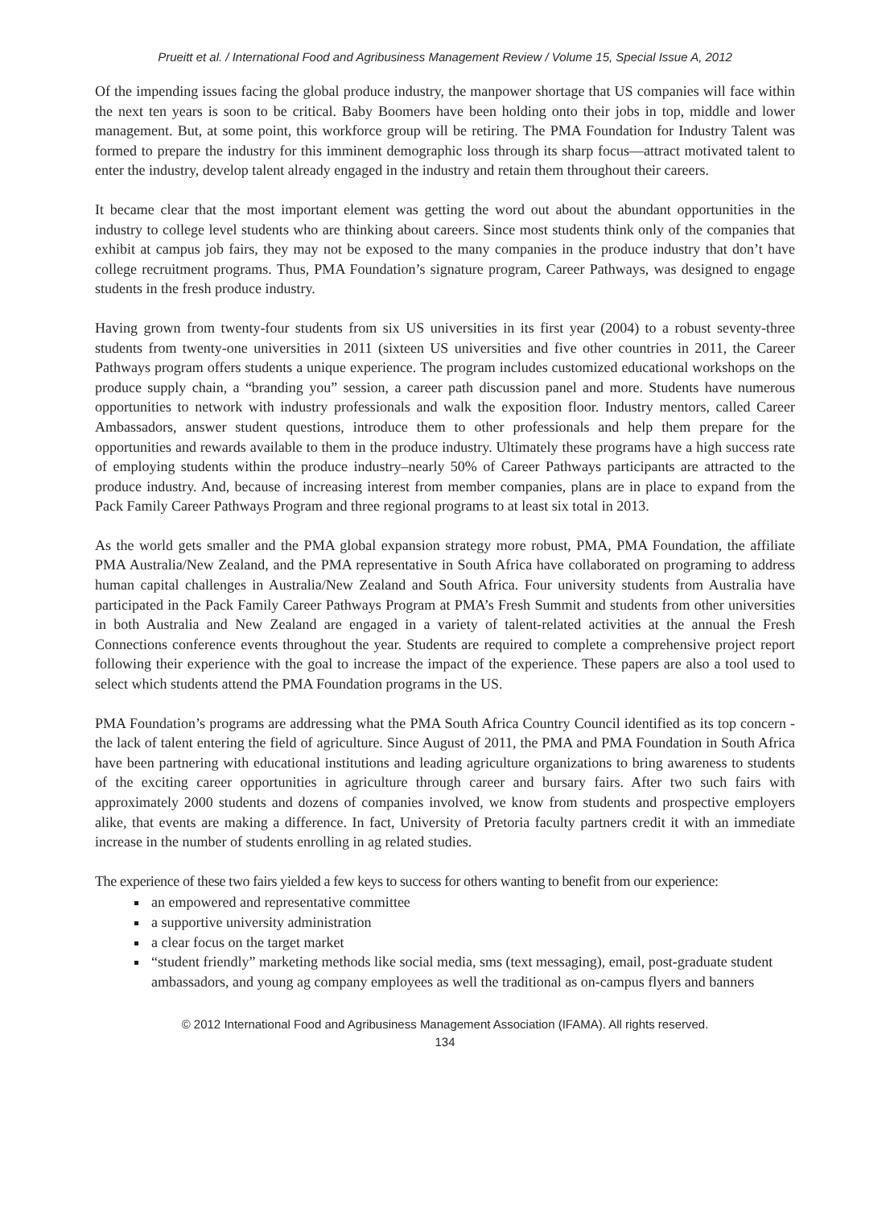Prueitt et al. / International Food and Agribusiness Management Review / Volume 15, Special Issue A, 2012
Of the impending issues facing the global produce industry, the manpower shortage that US companies will face within the next ten years is soon to be critical. Baby Boomers have been holding onto their jobs in top, middle and lower management. But, at some point, this workforce group will be retiring. The PMA Foundation for Industry Talent was formed to prepare the industry for this imminent demographic loss through its sharp focus—attract motivated talent to enter the industry, develop talent already engaged in the industry and retain them throughout their careers.
It became clear that the most important element was getting the word out about the abundant opportunities in the industry to college level students who are thinking about careers. Since most students think only of the companies that exhibit at campus job fairs, they may not be exposed to the many companies in the produce industry that don’t have college recruitment programs. Thus, PMA Foundation’s signature program, Career Pathways, was designed to engage students in the fresh produce industry.
Having grown from twenty-four students from six US universities in its first year (2004) to a robust seventy-three students from twenty-one universities in 2011 (sixteen US universities and five other countries in 2011, the Career Pathways program offers students a unique experience. The program includes customized educational workshops on the produce supply chain, a “branding you” session, a career path discussion panel and more. Students have numerous opportunities to network with industry professionals and walk the exposition floor. Industry mentors, called Career Ambassadors, answer student questions, introduce them to other professionals and help them prepare for the opportunities and rewards available to them in the produce industry. Ultimately these programs have a high success rate of employing students within the produce industry–nearly 50% of Career Pathways participants are attracted to the produce industry. And, because of increasing interest from member companies, plans are in place to expand from the Pack Family Career Pathways Program and three regional programs to at least six total in 2013.
As the world gets smaller and the PMA global expansion strategy more robust, PMA, PMA Foundation, the affiliate PMA Australia/New Zealand, and the PMA representative in South Africa have collaborated on programing to address human capital challenges in Australia/New Zealand and South Africa. Four university students from Australia have participated in the Pack Family Career Pathways Program at PMA’s Fresh Summit and students from other universities in both Australia and New Zealand are engaged in a variety of talent-related activities at the annual the Fresh Connections conference events throughout the year. Students are required to complete a comprehensive project report following their experience with the goal to increase the impact of the experience. These papers are also a tool used to select which students attend the PMA Foundation programs in the US.
PMA Foundation’s programs are addressing what the PMA South Africa Country Council identified as its top concern - the lack of talent entering the field of agriculture. Since August of 2011, the PMA and PMA Foundation in South Africa have been partnering with educational institutions and leading agriculture organizations to bring awareness to students of the exciting career opportunities in agriculture through career and bursary fairs. After two such fairs with approximately 2000 students and dozens of companies involved, we know from students and prospective employers alike, that events are making a difference. In fact, University of Pretoria faculty partners credit it with an immediate increase in the number of students enrolling in ag related studies.
The experience of these two fairs yielded a few keys to success for others wanting to benefit from our experience:
an empowered and representative committee
a supportive university administration
a clear focus on the target market
“student friendly” marketing methods like social media, sms (text messaging), email, post-graduate student ambassadors, and young ag company employees as well the traditional as on-campus flyers and banners
© 2012 International Food and Agribusiness Management Association (IFAMA). All rights reserved.
134